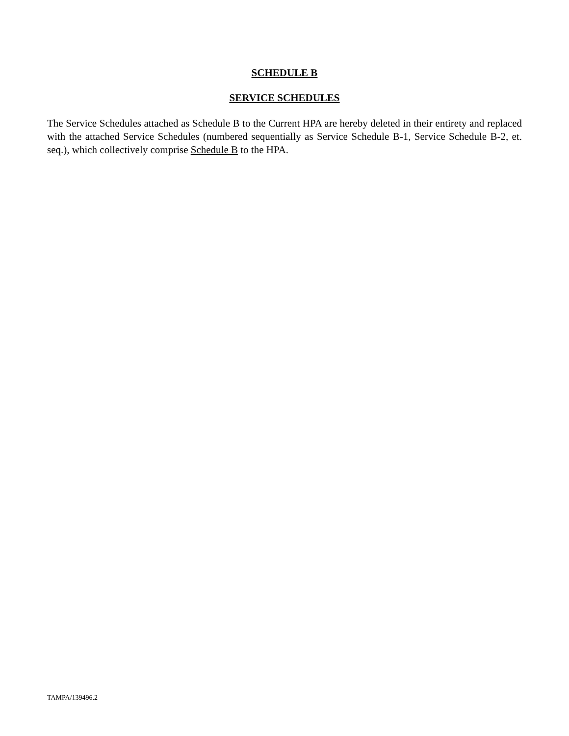SCHEDULE B
SERVICE SCHEDULES
The Service Schedules attached as Schedule B to the Current HPA are hereby deleted in their entirety and replaced with the attached Service Schedules (numbered sequentially as Service Schedule B-1, Service Schedule B-2, et. seq.), which collectively comprise Schedule B to the HPA.
TAMPA/139496.2